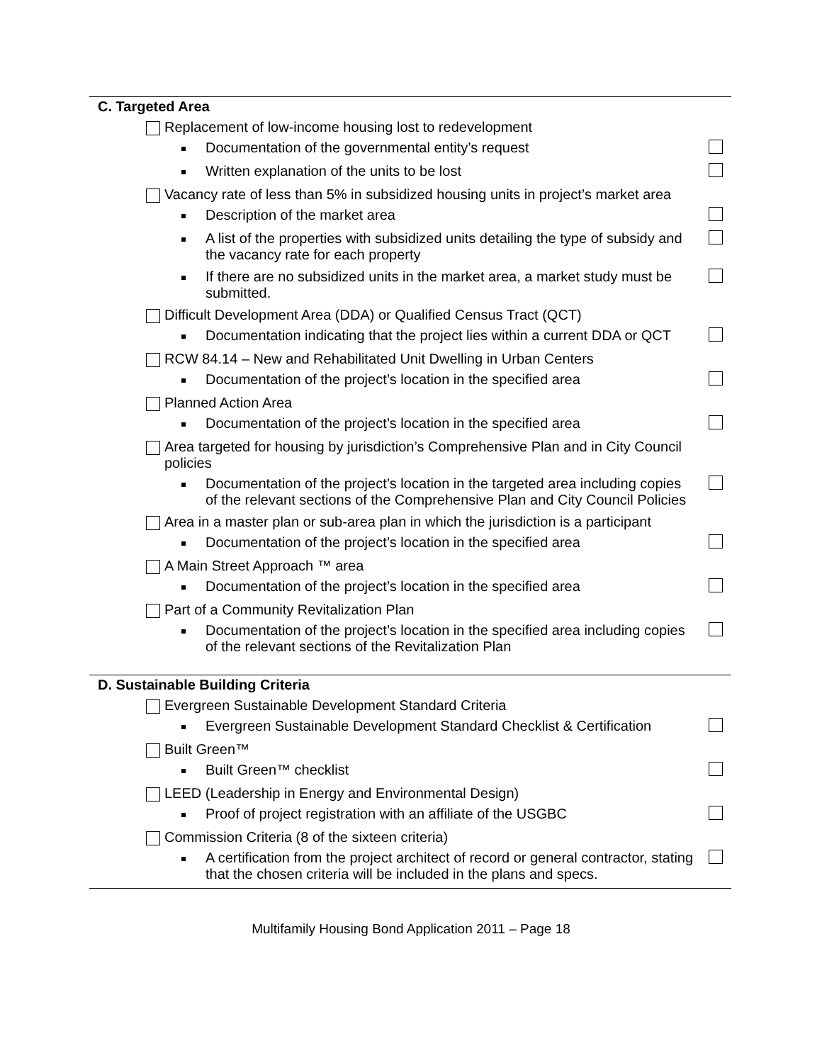C. Targeted Area
Replacement of low-income housing lost to redevelopment
Documentation of the governmental entity’s request
Written explanation of the units to be lost
Vacancy rate of less than 5% in subsidized housing units in project’s market area
Description of the market area
A list of the properties with subsidized units detailing the type of subsidy and the vacancy rate for each property
If there are no subsidized units in the market area, a market study must be submitted.
Difficult Development Area (DDA) or Qualified Census Tract (QCT)
Documentation indicating that the project lies within a current DDA or QCT
RCW 84.14 – New and Rehabilitated Unit Dwelling in Urban Centers
Documentation of the project’s location in the specified area
Planned Action Area
Documentation of the project’s location in the specified area
Area targeted for housing by jurisdiction’s Comprehensive Plan and in City Council policies
Documentation of the project’s location in the targeted area including copies of the relevant sections of the Comprehensive Plan and City Council Policies
Area in a master plan or sub-area plan in which the jurisdiction is a participant
Documentation of the project’s location in the specified area
A Main Street Approach ™ area
Documentation of the project’s location in the specified area
Part of a Community Revitalization Plan
Documentation of the project’s location in the specified area including copies of the relevant sections of the Revitalization Plan
D. Sustainable Building Criteria
Evergreen Sustainable Development Standard Criteria
Evergreen Sustainable Development Standard Checklist & Certification
Built Green™
Built Green™ checklist
LEED (Leadership in Energy and Environmental Design)
Proof of project registration with an affiliate of the USGBC
Commission Criteria (8 of the sixteen criteria)
A certification from the project architect of record or general contractor, stating that the chosen criteria will be included in the plans and specs.
Multifamily Housing Bond Application 2011 – Page 18